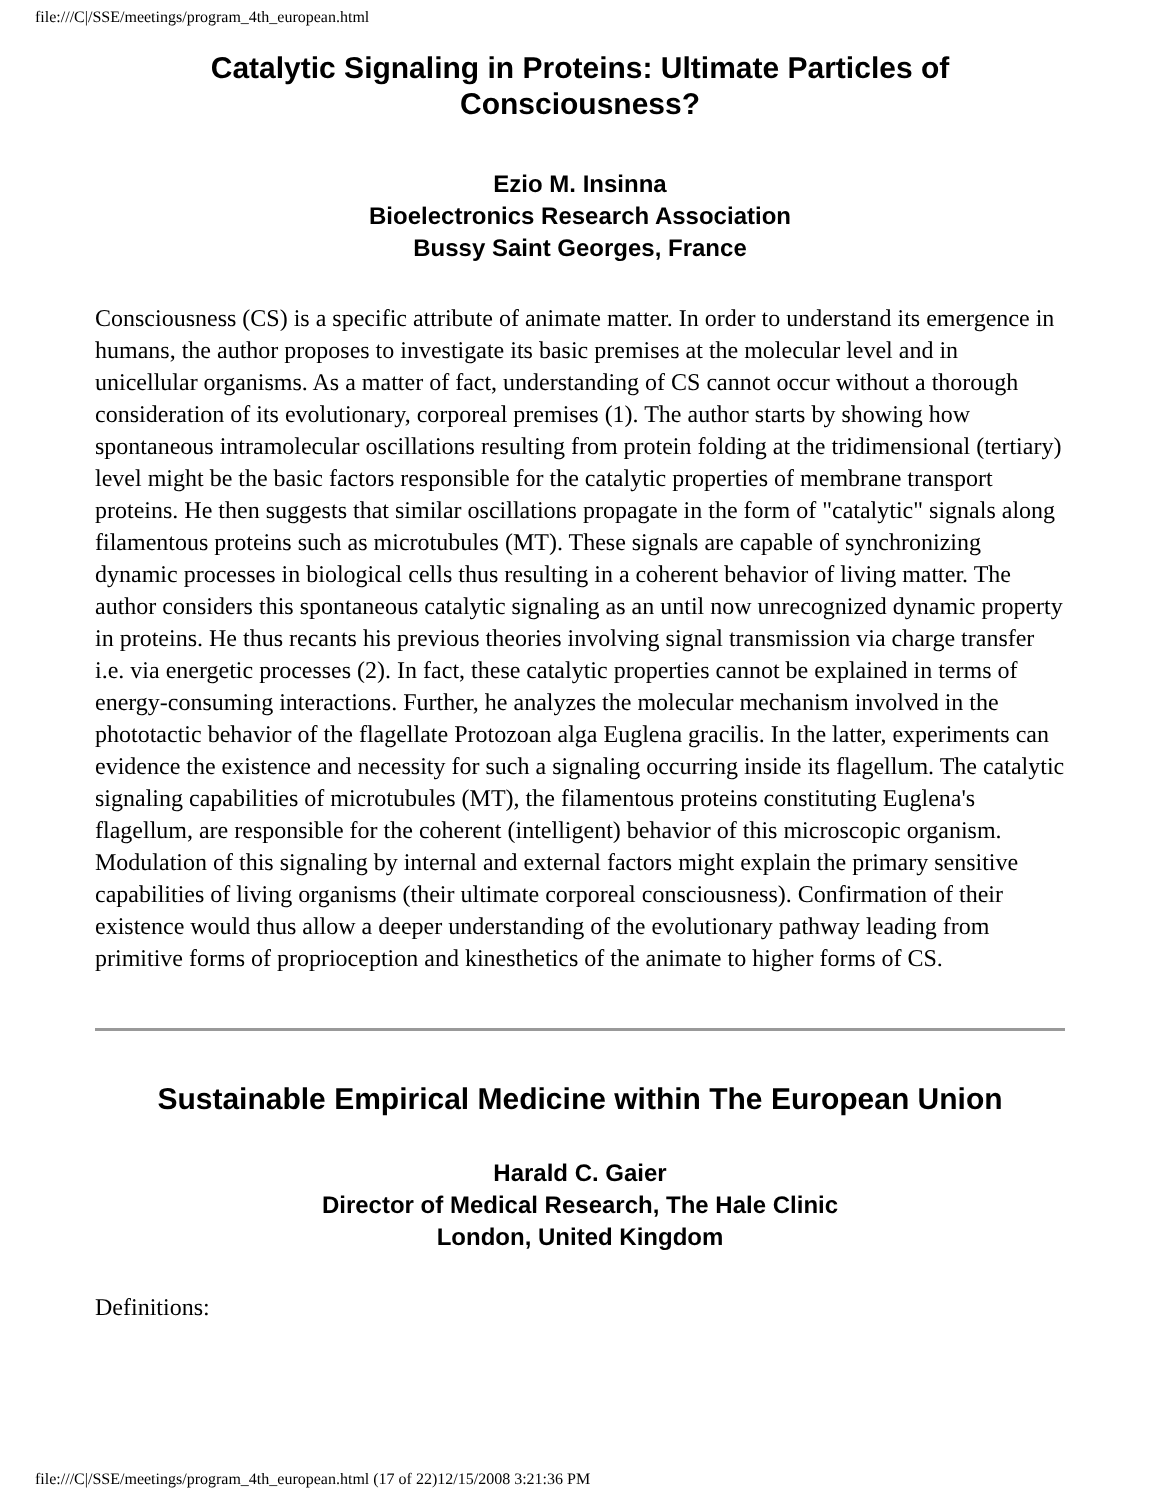file:///C|/SSE/meetings/program_4th_european.html
Catalytic Signaling in Proteins: Ultimate Particles of Consciousness?
Ezio M. Insinna
Bioelectronics Research Association
Bussy Saint Georges, France
Consciousness (CS) is a specific attribute of animate matter. In order to understand its emergence in humans, the author proposes to investigate its basic premises at the molecular level and in unicellular organisms. As a matter of fact, understanding of CS cannot occur without a thorough consideration of its evolutionary, corporeal premises (1). The author starts by showing how spontaneous intramolecular oscillations resulting from protein folding at the tridimensional (tertiary) level might be the basic factors responsible for the catalytic properties of membrane transport proteins. He then suggests that similar oscillations propagate in the form of "catalytic" signals along filamentous proteins such as microtubules (MT). These signals are capable of synchronizing dynamic processes in biological cells thus resulting in a coherent behavior of living matter. The author considers this spontaneous catalytic signaling as an until now unrecognized dynamic property in proteins. He thus recants his previous theories involving signal transmission via charge transfer i.e. via energetic processes (2). In fact, these catalytic properties cannot be explained in terms of energy-consuming interactions. Further, he analyzes the molecular mechanism involved in the phototactic behavior of the flagellate Protozoan alga Euglena gracilis. In the latter, experiments can evidence the existence and necessity for such a signaling occurring inside its flagellum. The catalytic signaling capabilities of microtubules (MT), the filamentous proteins constituting Euglena's flagellum, are responsible for the coherent (intelligent) behavior of this microscopic organism. Modulation of this signaling by internal and external factors might explain the primary sensitive capabilities of living organisms (their ultimate corporeal consciousness). Confirmation of their existence would thus allow a deeper understanding of the evolutionary pathway leading from primitive forms of proprioception and kinesthetics of the animate to higher forms of CS.
Sustainable Empirical Medicine within The European Union
Harald C. Gaier
Director of Medical Research, The Hale Clinic
London, United Kingdom
Definitions:
file:///C|/SSE/meetings/program_4th_european.html (17 of 22)12/15/2008 3:21:36 PM